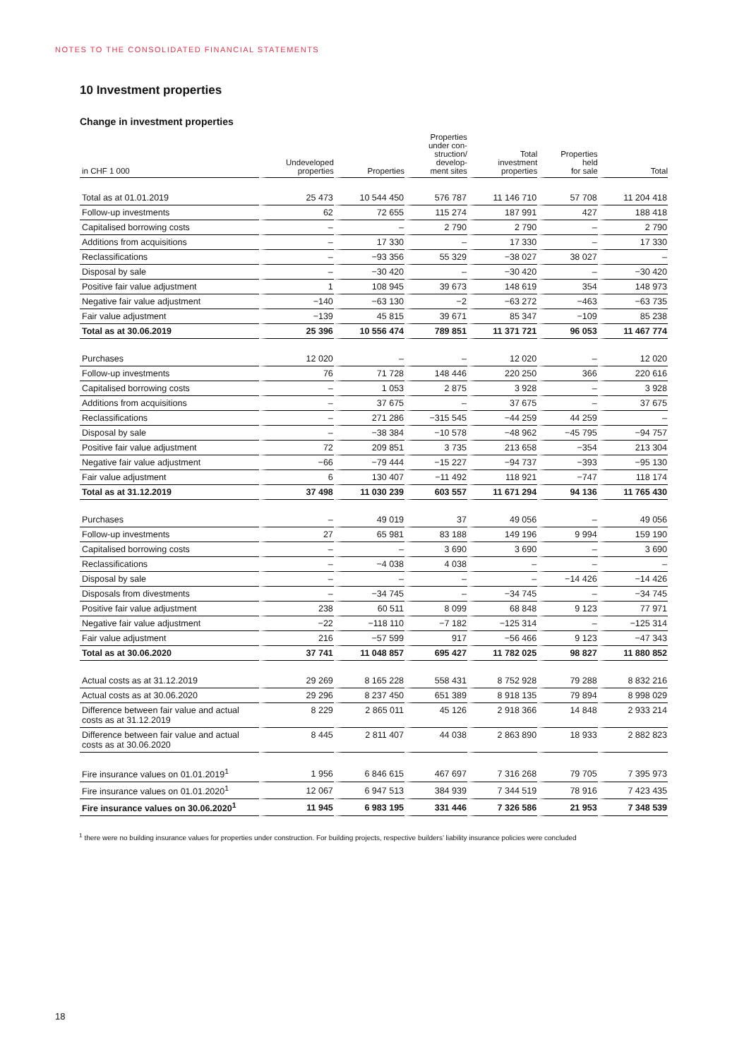NOTES TO THE CONSOLIDATED FINANCIAL STATEMENTS
10 Investment properties
Change in investment properties
| in CHF 1 000 | Undeveloped properties | Properties | Properties under con- struction/ develop- ment sites | Total investment properties | Properties held for sale | Total |
| --- | --- | --- | --- | --- | --- | --- |
| Total as at 01.01.2019 | 25 473 | 10 544 450 | 576 787 | 11 146 710 | 57 708 | 11 204 418 |
| Follow-up investments | 62 | 72 655 | 115 274 | 187 991 | 427 | 188 418 |
| Capitalised borrowing costs | – | – | 2 790 | 2 790 | – | 2 790 |
| Additions from acquisitions | – | 17 330 | – | 17 330 | – | 17 330 |
| Reclassifications | – | −93 356 | 55 329 | −38 027 | 38 027 | – |
| Disposal by sale | – | −30 420 | – | −30 420 | – | −30 420 |
| Positive fair value adjustment | 1 | 108 945 | 39 673 | 148 619 | 354 | 148 973 |
| Negative fair value adjustment | −140 | −63 130 | −2 | −63 272 | −463 | −63 735 |
| Fair value adjustment | −139 | 45 815 | 39 671 | 85 347 | −109 | 85 238 |
| Total as at 30.06.2019 | 25 396 | 10 556 474 | 789 851 | 11 371 721 | 96 053 | 11 467 774 |
| Purchases | 12 020 | – | – | 12 020 | – | 12 020 |
| Follow-up investments | 76 | 71 728 | 148 446 | 220 250 | 366 | 220 616 |
| Capitalised borrowing costs | – | 1 053 | 2 875 | 3 928 | – | 3 928 |
| Additions from acquisitions | – | 37 675 | – | 37 675 | – | 37 675 |
| Reclassifications | – | 271 286 | −315 545 | −44 259 | 44 259 | – |
| Disposal by sale | – | −38 384 | −10 578 | −48 962 | −45 795 | −94 757 |
| Positive fair value adjustment | 72 | 209 851 | 3 735 | 213 658 | −354 | 213 304 |
| Negative fair value adjustment | −66 | −79 444 | −15 227 | −94 737 | −393 | −95 130 |
| Fair value adjustment | 6 | 130 407 | −11 492 | 118 921 | −747 | 118 174 |
| Total as at 31.12.2019 | 37 498 | 11 030 239 | 603 557 | 11 671 294 | 94 136 | 11 765 430 |
| Purchases | – | 49 019 | 37 | 49 056 | – | 49 056 |
| Follow-up investments | 27 | 65 981 | 83 188 | 149 196 | 9 994 | 159 190 |
| Capitalised borrowing costs | – | – | 3 690 | 3 690 | – | 3 690 |
| Reclassifications | – | −4 038 | 4 038 | – | – | – |
| Disposal by sale | – | – | – | – | −14 426 | −14 426 |
| Disposals from divestments | – | −34 745 | – | −34 745 | – | −34 745 |
| Positive fair value adjustment | 238 | 60 511 | 8 099 | 68 848 | 9 123 | 77 971 |
| Negative fair value adjustment | −22 | −118 110 | −7 182 | −125 314 | – | −125 314 |
| Fair value adjustment | 216 | −57 599 | 917 | −56 466 | 9 123 | −47 343 |
| Total as at 30.06.2020 | 37 741 | 11 048 857 | 695 427 | 11 782 025 | 98 827 | 11 880 852 |
| Actual costs as at 31.12.2019 | 29 269 | 8 165 228 | 558 431 | 8 752 928 | 79 288 | 8 832 216 |
| Actual costs as at 30.06.2020 | 29 296 | 8 237 450 | 651 389 | 8 918 135 | 79 894 | 8 998 029 |
| Difference between fair value and actual costs as at 31.12.2019 | 8 229 | 2 865 011 | 45 126 | 2 918 366 | 14 848 | 2 933 214 |
| Difference between fair value and actual costs as at 30.06.2020 | 8 445 | 2 811 407 | 44 038 | 2 863 890 | 18 933 | 2 882 823 |
| Fire insurance values on 01.01.2019<sup>1</sup> | 1 956 | 6 846 615 | 467 697 | 7 316 268 | 79 705 | 7 395 973 |
| Fire insurance values on 01.01.2020<sup>1</sup> | 12 067 | 6 947 513 | 384 939 | 7 344 519 | 78 916 | 7 423 435 |
| Fire insurance values on 30.06.2020<sup>1</sup> | 11 945 | 6 983 195 | 331 446 | 7 326 586 | 21 953 | 7 348 539 |
<sup>1</sup> there were no building insurance values for properties under construction. For building projects, respective builders’ liability insurance policies were concluded
18